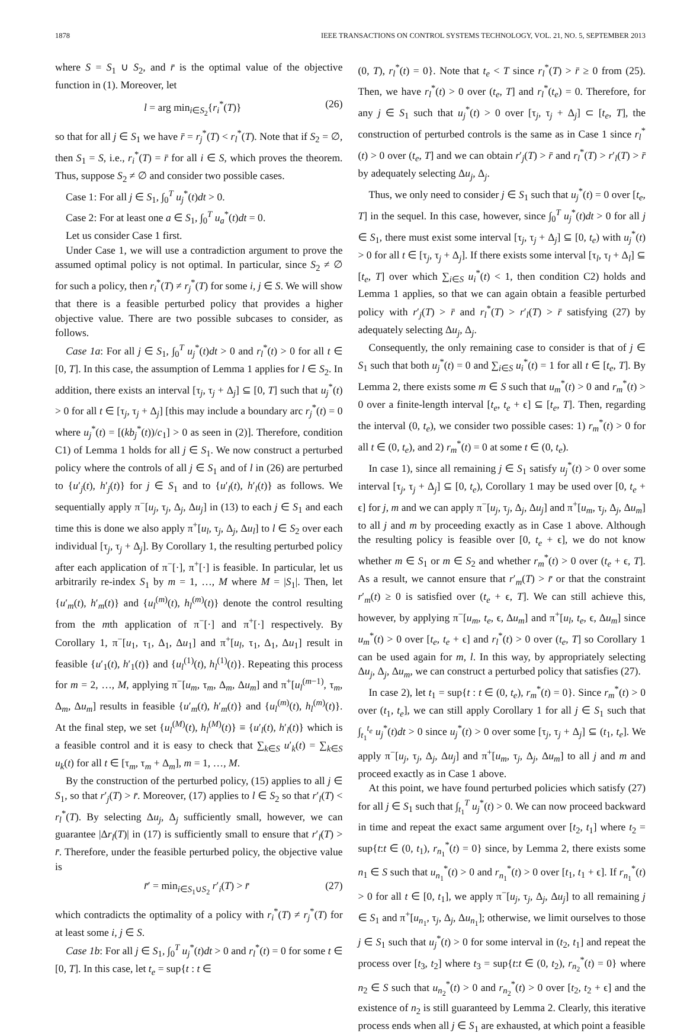1878 IEEE TRANSACTIONS ON CONTROL SYSTEMS TECHNOLOGY, VOL. 21, NO. 5, SEPTEMBER 2013
where S = S<sub>1</sub> ∪ S<sub>2</sub>, and r̄ is the optimal value of the objective function in (1). Moreover, let
l = arg min<sub>i∈S<sub>2</sub></sub>{r<sub>i</sub><sup>*</sup>(T)} (26)
so that for all j ∈ S<sub>1</sub> we have r̄ = r<sub>j</sub><sup>*</sup>(T) < r<sub>l</sub><sup>*</sup>(T). Note that if S<sub>2</sub> = ∅, then S<sub>1</sub> = S, i.e., r<sub>i</sub><sup>*</sup>(T) = r̄ for all i ∈ S, which proves the theorem. Thus, suppose S<sub>2</sub> ≠ ∅ and consider two possible cases.
Case 1: For all j ∈ S<sub>1</sub>, ∫<sub>0</sub><sup>T</sup> u<sub>j</sub><sup>*</sup>(t)dt > 0.
Case 2: For at least one a ∈ S<sub>1</sub>, ∫<sub>0</sub><sup>T</sup> u<sub>a</sub><sup>*</sup>(t)dt = 0.
Let us consider Case 1 first.
Under Case 1, we will use a contradiction argument to prove the assumed optimal policy is not optimal. In particular, since S<sub>2</sub> ≠ ∅ for such a policy, then r<sub>i</sub><sup>*</sup>(T) ≠ r<sub>j</sub><sup>*</sup>(T) for some i, j ∈ S. We will show that there is a feasible perturbed policy that provides a higher objective value. There are two possible subcases to consider, as follows.
Case 1a: For all j ∈ S<sub>1</sub>, ∫<sub>0</sub><sup>T</sup> u<sub>j</sub><sup>*</sup>(t)dt > 0 and r<sub>l</sub><sup>*</sup>(t) > 0 for all t ∈ [0, T]. In this case, the assumption of Lemma 1 applies for l ∈ S<sub>2</sub>. In addition, there exists an interval [τ<sub>j</sub>, τ<sub>j</sub> + Δ<sub>j</sub>] ⊆ [0, T] such that u<sub>j</sub><sup>*</sup>(t) > 0 for all t ∈ [τ<sub>j</sub>, τ<sub>j</sub> + Δ<sub>j</sub>] [this may include a boundary arc r<sub>j</sub><sup>*</sup>(t) = 0 where u<sub>j</sub><sup>*</sup>(t) = [(kb<sub>j</sub><sup>*</sup>(t))/c<sub>1</sub>] > 0 as seen in (2)]. Therefore, condition C1) of Lemma 1 holds for all j ∈ S<sub>1</sub>. We now construct a perturbed policy where the controls of all j ∈ S<sub>1</sub> and of l in (26) are perturbed to {u′<sub>j</sub>(t), h′<sub>j</sub>(t)} for j ∈ S<sub>1</sub> and to {u′<sub>l</sub>(t), h′<sub>l</sub>(t)} as follows. We sequentially apply π<sup>−</sup>[u<sub>j</sub>, τ<sub>j</sub>, Δ<sub>j</sub>, Δu<sub>j</sub>] in (13) to each j ∈ S<sub>1</sub> and each time this is done we also apply π<sup>+</sup>[u<sub>l</sub>, τ<sub>j</sub>, Δ<sub>j</sub>, Δu<sub>l</sub>] to l ∈ S<sub>2</sub> over each individual [τ<sub>j</sub>, τ<sub>j</sub> + Δ<sub>j</sub>]. By Corollary 1, the resulting perturbed policy after each application of π<sup>−</sup>[·], π<sup>+</sup>[·] is feasible. In particular, let us arbitrarily re-index S<sub>1</sub> by m = 1, …, M where M = |S<sub>1</sub>|. Then, let {u′<sub>m</sub>(t), h′<sub>m</sub>(t)} and {u<sub>l</sub><sup>(m)</sup>(t), h<sub>l</sub><sup>(m)</sup>(t)} denote the control resulting from the mth application of π<sup>−</sup>[·] and π<sup>+</sup>[·] respectively. By Corollary 1, π<sup>−</sup>[u<sub>1</sub>, τ<sub>1</sub>, Δ<sub>1</sub>, Δu<sub>1</sub>] and π<sup>+</sup>[u<sub>l</sub>, τ<sub>1</sub>, Δ<sub>1</sub>, Δu<sub>1</sub>] result in feasible {u′<sub>1</sub>(t), h′<sub>1</sub>(t)} and {u<sub>l</sub><sup>(1)</sup>(t), h<sub>l</sub><sup>(1)</sup>(t)}. Repeating this process for m = 2, …, M, applying π<sup>−</sup>[u<sub>m</sub>, τ<sub>m</sub>, Δ<sub>m</sub>, Δu<sub>m</sub>] and π<sup>+</sup>[u<sub>l</sub><sup>(m−1)</sup>, τ<sub>m</sub>, Δ<sub>m</sub>, Δu<sub>m</sub>] results in feasible {u′<sub>m</sub>(t), h′<sub>m</sub>(t)} and {u<sub>l</sub><sup>(m)</sup>(t), h<sub>l</sub><sup>(m)</sup>(t)}. At the final step, we set {u<sub>l</sub><sup>(M)</sup>(t), h<sub>l</sub><sup>(M)</sup>(t)} ≡ {u′<sub>l</sub>(t), h′<sub>l</sub>(t)} which is a feasible control and it is easy to check that ∑<sub>k∈S</sub> u′<sub>k</sub>(t) = ∑<sub>k∈S</sub> u<sub>k</sub>(t) for all t ∈ [τ<sub>m</sub>, τ<sub>m</sub> + Δ<sub>m</sub>], m = 1, …, M.
By the construction of the perturbed policy, (15) applies to all j ∈ S<sub>1</sub>, so that r′<sub>j</sub>(T) > r̄. Moreover, (17) applies to l ∈ S<sub>2</sub> so that r′<sub>l</sub>(T) < r<sub>l</sub><sup>*</sup>(T). By selecting Δu<sub>j</sub>, Δ<sub>j</sub> sufficiently small, however, we can guarantee |Δr<sub>l</sub>(T)| in (17) is sufficiently small to ensure that r′<sub>l</sub>(T) > r̄. Therefore, under the feasible perturbed policy, the objective value is
r̄′ = min<sub>i∈S<sub>1</sub>∪S<sub>2</sub></sub> r′<sub>i</sub>(T) > r̄ (27)
which contradicts the optimality of a policy with r<sub>i</sub><sup>*</sup>(T) ≠ r<sub>j</sub><sup>*</sup>(T) for at least some i, j ∈ S.
Case 1b: For all j ∈ S<sub>1</sub>, ∫<sub>0</sub><sup>T</sup> u<sub>j</sub><sup>*</sup>(t)dt > 0 and r<sub>l</sub><sup>*</sup>(t) = 0 for some t ∈ [0, T]. In this case, let t<sub>e</sub> = sup{t : t ∈
(0, T), r<sub>l</sub><sup>*</sup>(t) = 0}. Note that t<sub>e</sub> < T since r<sub>l</sub><sup>*</sup>(T) > r̄ ≥ 0 from (25). Then, we have r<sub>l</sub><sup>*</sup>(t) > 0 over (t<sub>e</sub>, T] and r<sub>l</sub><sup>*</sup>(t<sub>e</sub>) = 0. Therefore, for any j ∈ S<sub>1</sub> such that u<sub>j</sub><sup>*</sup>(t) > 0 over [τ<sub>j</sub>, τ<sub>j</sub> + Δ<sub>j</sub>] ⊂ [t<sub>e</sub>, T], the construction of perturbed controls is the same as in Case 1 since r<sub>l</sub><sup>*</sup>(t) > 0 over (t<sub>e</sub>, T] and we can obtain r′<sub>j</sub>(T) > r̄ and r<sub>l</sub><sup>*</sup>(T) > r′<sub>l</sub>(T) > r̄ by adequately selecting Δu<sub>j</sub>, Δ<sub>j</sub>.
Thus, we only need to consider j ∈ S<sub>1</sub> such that u<sub>j</sub><sup>*</sup>(t) = 0 over [t<sub>e</sub>, T] in the sequel. In this case, however, since ∫<sub>0</sub><sup>T</sup> u<sub>j</sub><sup>*</sup>(t)dt > 0 for all j ∈ S<sub>1</sub>, there must exist some interval [τ<sub>j</sub>, τ<sub>j</sub> + Δ<sub>j</sub>] ⊆ [0, t<sub>e</sub>) with u<sub>j</sub><sup>*</sup>(t) > 0 for all t ∈ [τ<sub>j</sub>, τ<sub>j</sub> + Δ<sub>j</sub>]. If there exists some interval [τ<sub>l</sub>, τ<sub>l</sub> + Δ<sub>l</sub>] ⊆ [t<sub>e</sub>, T] over which ∑<sub>i∈S</sub> u<sub>i</sub><sup>*</sup>(t) < 1, then condition C2) holds and Lemma 1 applies, so that we can again obtain a feasible perturbed policy with r′<sub>j</sub>(T) > r̄ and r<sub>l</sub><sup>*</sup>(T) > r′<sub>l</sub>(T) > r̄ satisfying (27) by adequately selecting Δu<sub>j</sub>, Δ<sub>j</sub>.
Consequently, the only remaining case to consider is that of j ∈ S<sub>1</sub> such that both u<sub>j</sub><sup>*</sup>(t) = 0 and ∑<sub>i∈S</sub> u<sub>i</sub><sup>*</sup>(t) = 1 for all t ∈ [t<sub>e</sub>, T]. By Lemma 2, there exists some m ∈ S such that u<sub>m</sub><sup>*</sup>(t) > 0 and r<sub>m</sub><sup>*</sup>(t) > 0 over a finite-length interval [t<sub>e</sub>, t<sub>e</sub> + ϵ] ⊆ [t<sub>e</sub>, T]. Then, regarding the interval (0, t<sub>e</sub>), we consider two possible cases: 1) r<sub>m</sub><sup>*</sup>(t) > 0 for all t ∈ (0, t<sub>e</sub>), and 2) r<sub>m</sub><sup>*</sup>(t) = 0 at some t ∈ (0, t<sub>e</sub>).
In case 1), since all remaining j ∈ S<sub>1</sub> satisfy u<sub>j</sub><sup>*</sup>(t) > 0 over some interval [τ<sub>j</sub>, τ<sub>j</sub> + Δ<sub>j</sub>] ⊆ [0, t<sub>e</sub>), Corollary 1 may be used over [0, t<sub>e</sub> + ϵ] for j, m and we can apply π<sup>−</sup>[u<sub>j</sub>, τ<sub>j</sub>, Δ<sub>j</sub>, Δu<sub>j</sub>] and π<sup>+</sup>[u<sub>m</sub>, τ<sub>j</sub>, Δ<sub>j</sub>, Δu<sub>m</sub>] to all j and m by proceeding exactly as in Case 1 above. Although the resulting policy is feasible over [0, t<sub>e</sub> + ϵ], we do not know whether m ∈ S<sub>1</sub> or m ∈ S<sub>2</sub> and whether r<sub>m</sub><sup>*</sup>(t) > 0 over (t<sub>e</sub> + ϵ, T]. As a result, we cannot ensure that r′<sub>m</sub>(T) > r̄ or that the constraint r′<sub>m</sub>(t) ≥ 0 is satisfied over (t<sub>e</sub> + ϵ, T]. We can still achieve this, however, by applying π<sup>−</sup>[u<sub>m</sub>, t<sub>e</sub>, ϵ, Δu<sub>m</sub>] and π<sup>+</sup>[u<sub>l</sub>, t<sub>e</sub>, ϵ, Δu<sub>m</sub>] since u<sub>m</sub><sup>*</sup>(t) > 0 over [t<sub>e</sub>, t<sub>e</sub> + ϵ] and r<sub>l</sub><sup>*</sup>(t) > 0 over (t<sub>e</sub>, T] so Corollary 1 can be used again for m, l. In this way, by appropriately selecting Δu<sub>j</sub>, Δ<sub>j</sub>, Δu<sub>m</sub>, we can construct a perturbed policy that satisfies (27).
In case 2), let t<sub>1</sub> = sup{t : t ∈ (0, t<sub>e</sub>), r<sub>m</sub><sup>*</sup>(t) = 0}. Since r<sub>m</sub><sup>*</sup>(t) > 0 over (t<sub>1</sub>, t<sub>e</sub>], we can still apply Corollary 1 for all j ∈ S<sub>1</sub> such that ∫<sub>t<sub>1</sub></sub><sup>t<sub>e</sub></sup> u<sub>j</sub><sup>*</sup>(t)dt > 0 since u<sub>j</sub><sup>*</sup>(t) > 0 over some [τ<sub>j</sub>, τ<sub>j</sub> + Δ<sub>j</sub>] ⊆ (t<sub>1</sub>, t<sub>e</sub>]. We apply π<sup>−</sup>[u<sub>j</sub>, τ<sub>j</sub>, Δ<sub>j</sub>, Δu<sub>j</sub>] and π<sup>+</sup>[u<sub>m</sub>, τ<sub>j</sub>, Δ<sub>j</sub>, Δu<sub>m</sub>] to all j and m and proceed exactly as in Case 1 above.
At this point, we have found perturbed policies which satisfy (27) for all j ∈ S<sub>1</sub> such that ∫<sub>t<sub>1</sub></sub><sup>T</sup> u<sub>j</sub><sup>*</sup>(t) > 0. We can now proceed backward in time and repeat the exact same argument over [t<sub>2</sub>, t<sub>1</sub>] where t<sub>2</sub> = sup{t:t ∈ (0, t<sub>1</sub>), r<sub>n<sub>1</sub></sub><sup>*</sup>(t) = 0} since, by Lemma 2, there exists some n<sub>1</sub> ∈ S such that u<sub>n<sub>1</sub></sub><sup>*</sup>(t) > 0 and r<sub>n<sub>1</sub></sub><sup>*</sup>(t) > 0 over [t<sub>1</sub>, t<sub>1</sub> + ϵ]. If r<sub>n<sub>1</sub></sub><sup>*</sup>(t) > 0 for all t ∈ [0, t<sub>1</sub>], we apply π<sup>−</sup>[u<sub>j</sub>, τ<sub>j</sub>, Δ<sub>j</sub>, Δu<sub>j</sub>] to all remaining j ∈ S<sub>1</sub> and π<sup>+</sup>[u<sub>n<sub>1</sub></sub>, τ<sub>j</sub>, Δ<sub>j</sub>, Δu<sub>n<sub>1</sub></sub>]; otherwise, we limit ourselves to those j ∈ S<sub>1</sub> such that u<sub>j</sub><sup>*</sup>(t) > 0 for some interval in (t<sub>2</sub>, t<sub>1</sub>] and repeat the process over [t<sub>3</sub>, t<sub>2</sub>] where t<sub>3</sub> = sup{t:t ∈ (0, t<sub>2</sub>), r<sub>n<sub>2</sub></sub><sup>*</sup>(t) = 0} where n<sub>2</sub> ∈ S such that u<sub>n<sub>2</sub></sub><sup>*</sup>(t) > 0 and r<sub>n<sub>2</sub></sub><sup>*</sup>(t) > 0 over [t<sub>2</sub>, t<sub>2</sub> + ϵ] and the existence of n<sub>2</sub> is still guaranteed by Lemma 2. Clearly, this iterative process ends when all j ∈ S<sub>1</sub> are exhausted, at which point a feasible